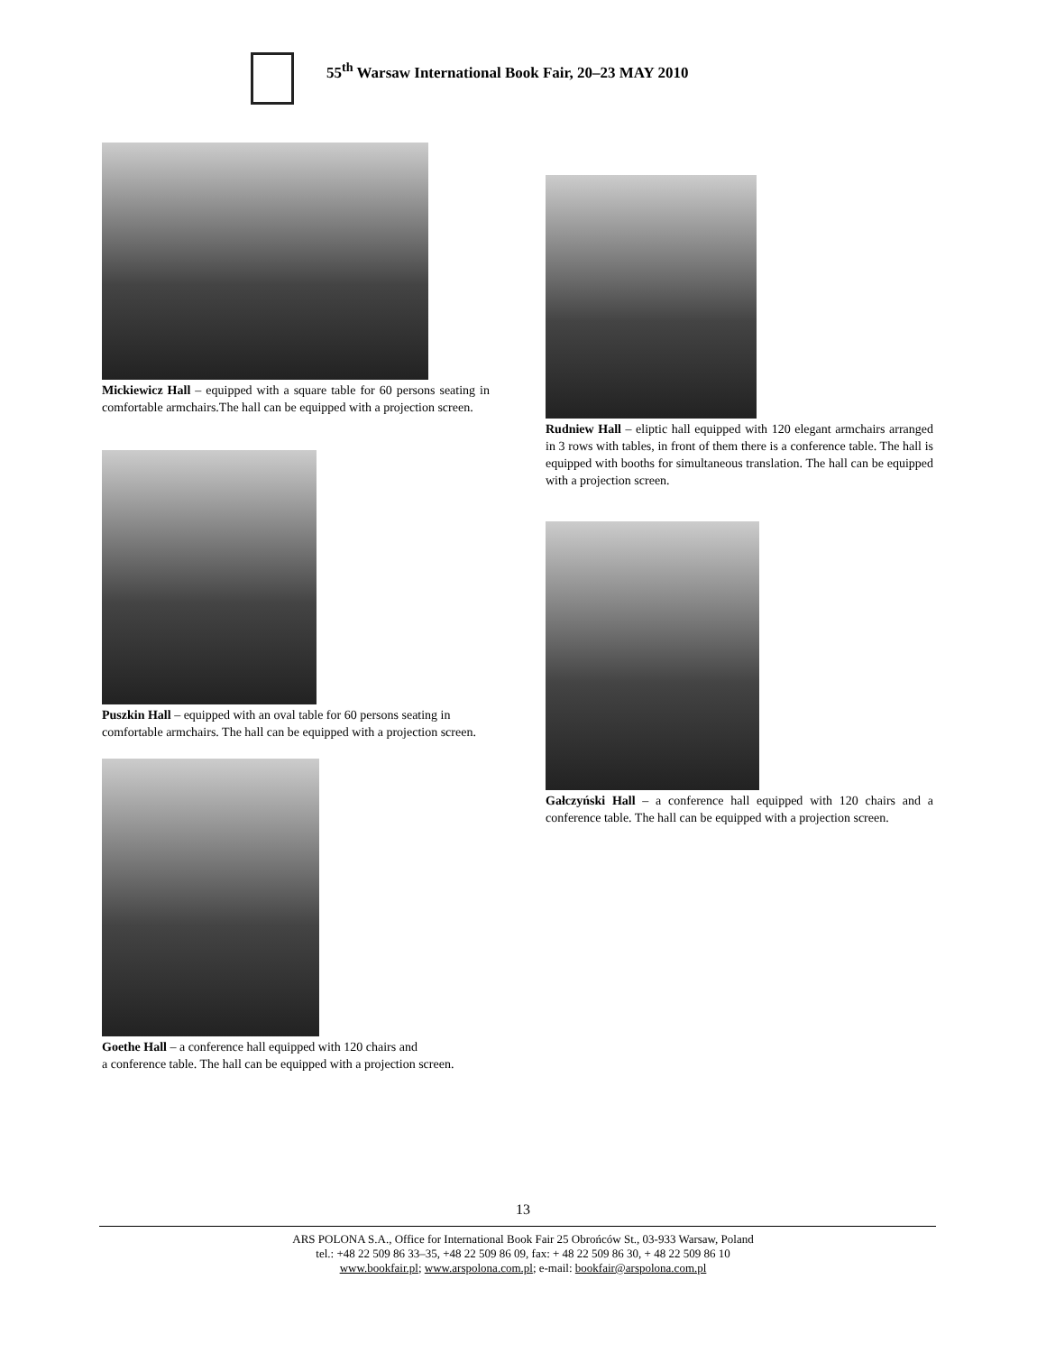55<sup>th</sup> Warsaw International Book Fair, 20–23 MAY 2010
Mickiewicz Hall – equipped with a square table for 60 persons seating in comfortable armchairs.The hall can be equipped with a projection screen.
Puszkin Hall – equipped with an oval table for 60 persons seating in comfortable armchairs. The hall can be equipped with a projection screen.
Goethe Hall – a conference hall equipped with 120 chairs and
a conference table. The hall can be equipped with a projection screen.
Rudniew Hall – eliptic hall equipped with 120 elegant armchairs arranged in 3 rows with tables, in front of them there is a conference table. The hall is equipped with booths for simultaneous translation. The hall can be equipped with a projection screen.
Gałczyński Hall – a conference hall equipped with 120 chairs and a conference table. The hall can be equipped with a projection screen.
13
ARS POLONA S.A., Office for International Book Fair 25 Obrońców St., 03-933 Warsaw, Poland
tel.: +48 22 509 86 33–35, +48 22 509 86 09, fax: + 48 22 509 86 30, + 48 22 509 86 10
www.bookfair.pl; www.arspolona.com.pl; e-mail: bookfair@arspolona.com.pl